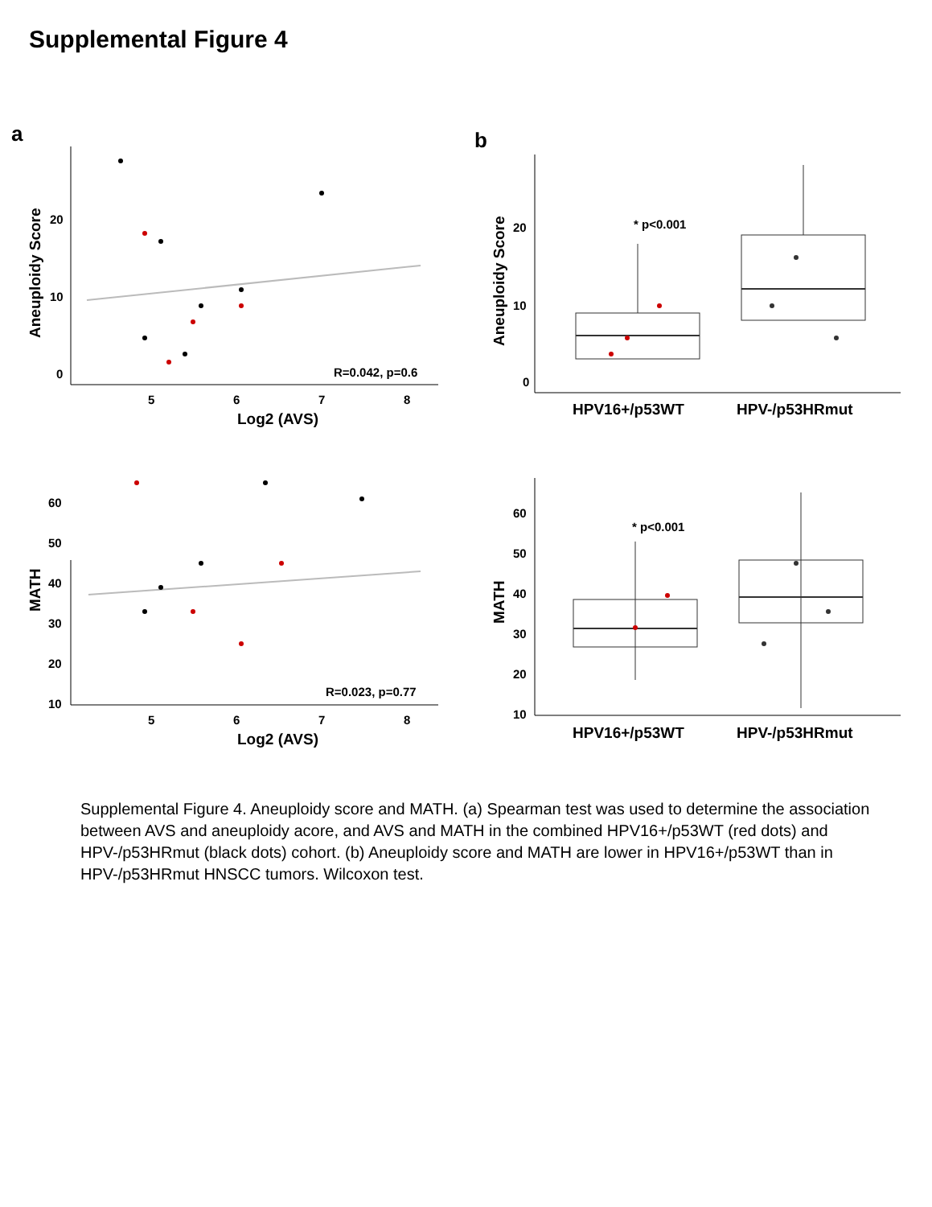Supplemental Figure 4
a
b
0
10
20
5
6
7
8
R=0.042, p=0.6
60
50
40
30
20
10
5
6
7
8
R=0.023, p=0.77
0
10
20
* p<0.001
60
50
40
30
20
10
* p<0.001
Log2 (AVS)
Log2 (AVS)
Aneuploidy Score
MATH
Aneuploidy Score
MATH
HPV16+/p53WT
HPV-/p53HRmut
HPV16+/p53WT
HPV-/p53HRmut
Supplemental Figure 4. Aneuploidy score and MATH. (a) Spearman test was used to determine the association between AVS and aneuploidy acore, and AVS and MATH in the combined HPV16+/p53WT (red dots) and HPV-/p53HRmut (black dots) cohort. (b) Aneuploidy score and MATH are lower in HPV16+/p53WT than in HPV-/p53HRmut HNSCC tumors. Wilcoxon test.